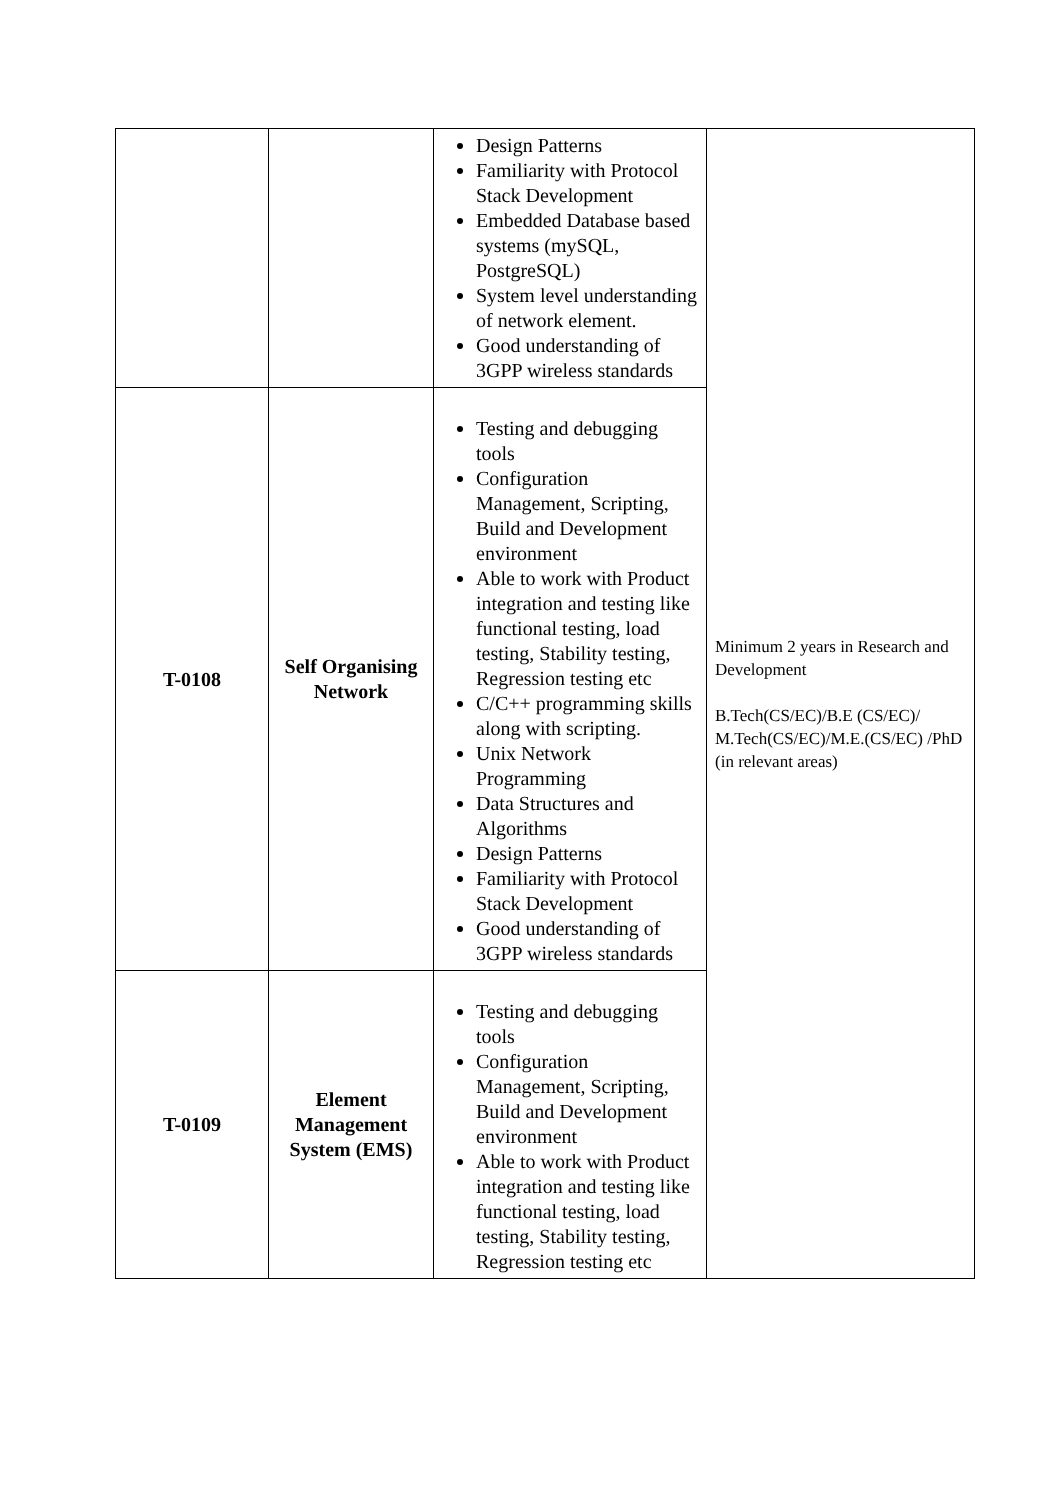| | | Design Patterns Familiarity with Protocol Stack Development Embedded Database based systems (mySQL, PostgreSQL) System level understanding of network element. Good understanding of 3GPP wireless standards | Minimum 2 years in Research and Development B.Tech(CS/EC)/B.E (CS/EC)/ M.Tech(CS/EC)/M.E.(CS/EC) /PhD (in relevant areas) |
| T-0108 | Self Organising Network | Testing and debugging tools Configuration Management, Scripting, Build and Development environment Able to work with Product integration and testing like functional testing, load testing, Stability testing, Regression testing etc C/C++ programming skills along with scripting. Unix Network Programming Data Structures and Algorithms Design Patterns Familiarity with Protocol Stack Development Good understanding of 3GPP wireless standards | |
| T-0109 | Element Management System (EMS) | Testing and debugging tools Configuration Management, Scripting, Build and Development environment Able to work with Product integration and testing like functional testing, load testing, Stability testing, Regression testing etc | |